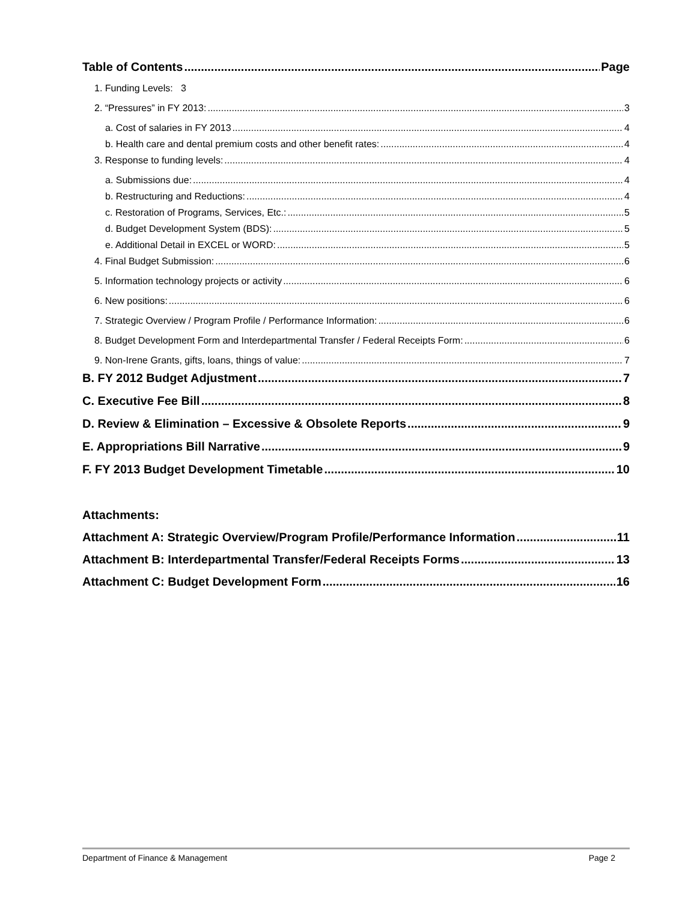Table of Contents Page
1. Funding Levels: 3
2. “Pressures” in FY 2013: 3
a. Cost of salaries in FY 2013 4
b. Health care and dental premium costs and other benefit rates: 4
3. Response to funding levels: 4
a. Submissions due: 4
b. Restructuring and Reductions: 4
c. Restoration of Programs, Services, Etc.: 5
d. Budget Development System (BDS): 5
e. Additional Detail in EXCEL or WORD: 5
4. Final Budget Submission: 6
5. Information technology projects or activity 6
6. New positions: 6
7. Strategic Overview / Program Profile / Performance Information: 6
8. Budget Development Form and Interdepartmental Transfer / Federal Receipts Form: 6
9. Non-Irene Grants, gifts, loans, things of value: 7
B. FY 2012 Budget Adjustment 7
C. Executive Fee Bill 8
D. Review & Elimination – Excessive & Obsolete Reports 9
E. Appropriations Bill Narrative 9
F. FY 2013 Budget Development Timetable 10
Attachments:
Attachment A: Strategic Overview/Program Profile/Performance Information 11
Attachment B: Interdepartmental Transfer/Federal Receipts Forms 13
Attachment C: Budget Development Form 16
Department of Finance & Management Page 2